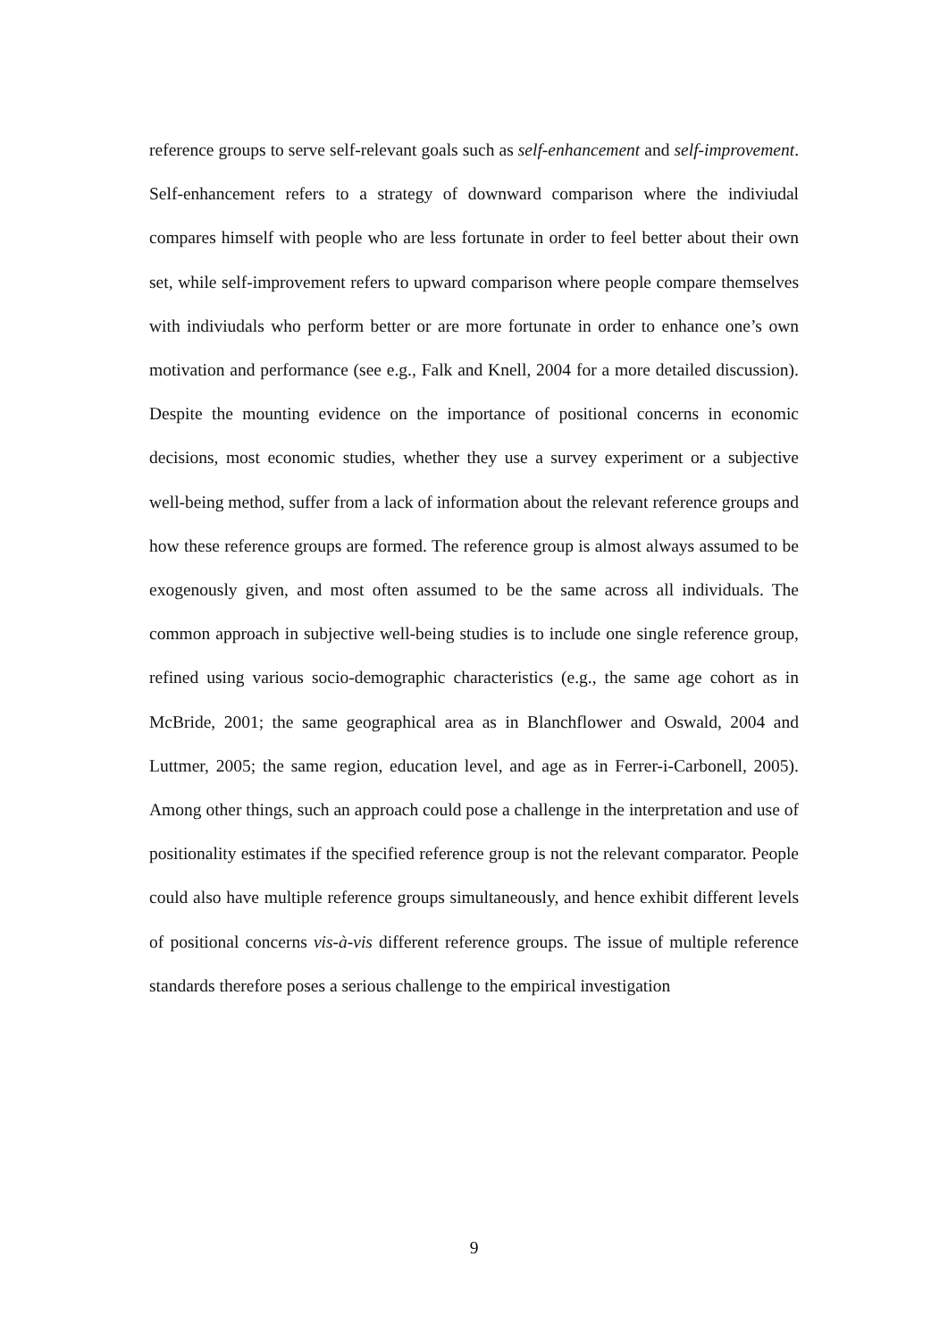reference groups to serve self-relevant goals such as self-enhancement and self-improvement. Self-enhancement refers to a strategy of downward comparison where the indiviudal compares himself with people who are less fortunate in order to feel better about their own set, while self-improvement refers to upward comparison where people compare themselves with indiviudals who perform better or are more fortunate in order to enhance one’s own motivation and performance (see e.g., Falk and Knell, 2004 for a more detailed discussion). Despite the mounting evidence on the importance of positional concerns in economic decisions, most economic studies, whether they use a survey experiment or a subjective well-being method, suffer from a lack of information about the relevant reference groups and how these reference groups are formed. The reference group is almost always assumed to be exogenously given, and most often assumed to be the same across all individuals. The common approach in subjective well-being studies is to include one single reference group, refined using various socio-demographic characteristics (e.g., the same age cohort as in McBride, 2001; the same geographical area as in Blanchflower and Oswald, 2004 and Luttmer, 2005; the same region, education level, and age as in Ferrer-i-Carbonell, 2005). Among other things, such an approach could pose a challenge in the interpretation and use of positionality estimates if the specified reference group is not the relevant comparator. People could also have multiple reference groups simultaneously, and hence exhibit different levels of positional concerns vis-à-vis different reference groups. The issue of multiple reference standards therefore poses a serious challenge to the empirical investigation
9